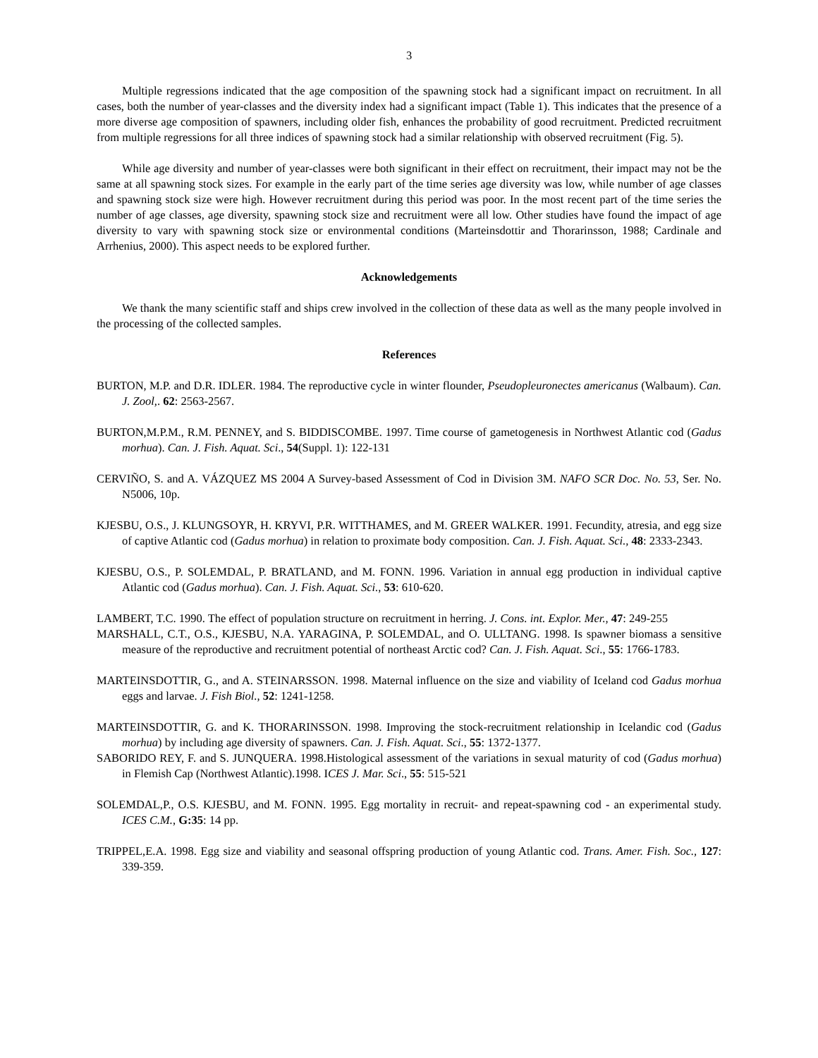3
Multiple regressions indicated that the age composition of the spawning stock had a significant impact on recruitment. In all cases, both the number of year-classes and the diversity index had a significant impact (Table 1). This indicates that the presence of a more diverse age composition of spawners, including older fish, enhances the probability of good recruitment. Predicted recruitment from multiple regressions for all three indices of spawning stock had a similar relationship with observed recruitment (Fig. 5).
While age diversity and number of year-classes were both significant in their effect on recruitment, their impact may not be the same at all spawning stock sizes. For example in the early part of the time series age diversity was low, while number of age classes and spawning stock size were high. However recruitment during this period was poor. In the most recent part of the time series the number of age classes, age diversity, spawning stock size and recruitment were all low. Other studies have found the impact of age diversity to vary with spawning stock size or environmental conditions (Marteinsdottir and Thorarinsson, 1988; Cardinale and Arrhenius, 2000). This aspect needs to be explored further.
Acknowledgements
We thank the many scientific staff and ships crew involved in the collection of these data as well as the many people involved in the processing of the collected samples.
References
BURTON, M.P. and D.R. IDLER. 1984. The reproductive cycle in winter flounder, Pseudopleuronectes americanus (Walbaum). Can. J. Zool,. 62: 2563-2567.
BURTON,M.P.M., R.M. PENNEY, and S. BIDDISCOMBE. 1997. Time course of gametogenesis in Northwest Atlantic cod (Gadus morhua). Can. J. Fish. Aquat. Sci., 54(Suppl. 1): 122-131
CERVIÑO, S. and A. VÁZQUEZ MS 2004 A Survey-based Assessment of Cod in Division 3M. NAFO SCR Doc. No. 53, Ser. No. N5006, 10p.
KJESBU, O.S., J. KLUNGSOYR, H. KRYVI, P.R. WITTHAMES, and M. GREER WALKER. 1991. Fecundity, atresia, and egg size of captive Atlantic cod (Gadus morhua) in relation to proximate body composition. Can. J. Fish. Aquat. Sci., 48: 2333-2343.
KJESBU, O.S., P. SOLEMDAL, P. BRATLAND, and M. FONN. 1996. Variation in annual egg production in individual captive Atlantic cod (Gadus morhua). Can. J. Fish. Aquat. Sci., 53: 610-620.
LAMBERT, T.C. 1990. The effect of population structure on recruitment in herring. J. Cons. int. Explor. Mer., 47: 249-255
MARSHALL, C.T., O.S., KJESBU, N.A. YARAGINA, P. SOLEMDAL, and O. ULLTANG. 1998. Is spawner biomass a sensitive measure of the reproductive and recruitment potential of northeast Arctic cod? Can. J. Fish. Aquat. Sci., 55: 1766-1783.
MARTEINSDOTTIR, G., and A. STEINARSSON. 1998. Maternal influence on the size and viability of Iceland cod Gadus morhua eggs and larvae. J. Fish Biol., 52: 1241-1258.
MARTEINSDOTTIR, G. and K. THORARINSSON. 1998. Improving the stock-recruitment relationship in Icelandic cod (Gadus morhua) by including age diversity of spawners. Can. J. Fish. Aquat. Sci., 55: 1372-1377.
SABORIDO REY, F. and S. JUNQUERA. 1998.Histological assessment of the variations in sexual maturity of cod (Gadus morhua) in Flemish Cap (Northwest Atlantic).1998. ICES J. Mar. Sci., 55: 515-521
SOLEMDAL,P., O.S. KJESBU, and M. FONN. 1995. Egg mortality in recruit- and repeat-spawning cod - an experimental study. ICES C.M., G:35: 14 pp.
TRIPPEL,E.A. 1998. Egg size and viability and seasonal offspring production of young Atlantic cod. Trans. Amer. Fish. Soc., 127: 339-359.